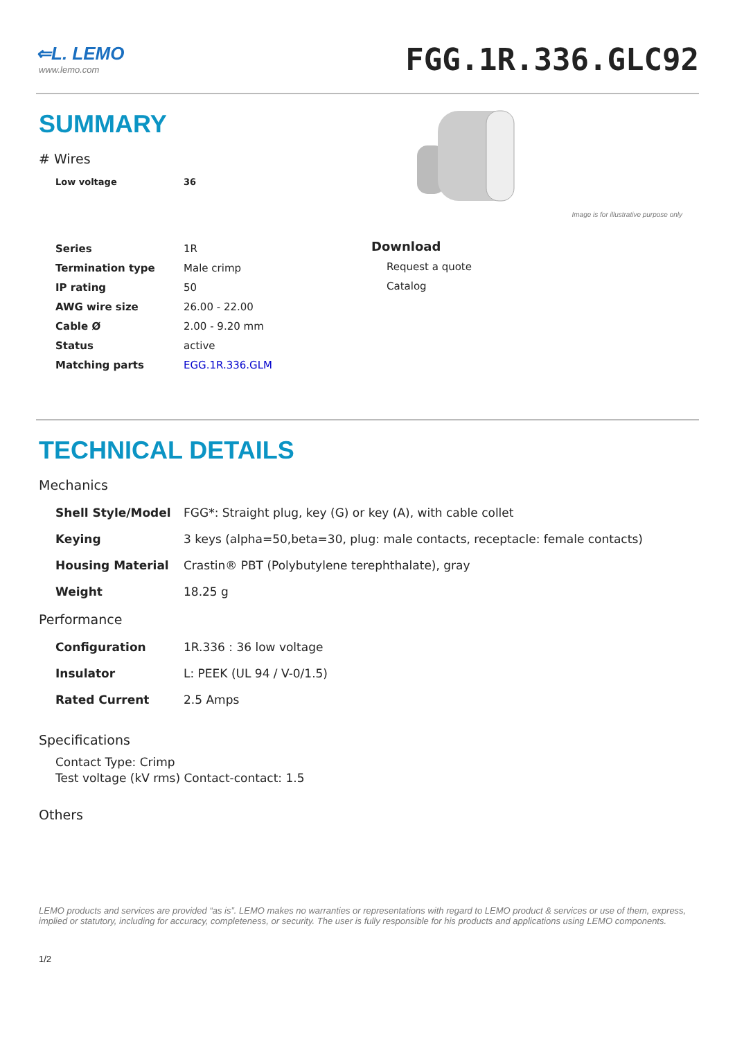⇐L. LEMO
www.lemo.com
FGG.1R.336.GLC92
SUMMARY
# Wires
| Low voltage | 36 |
| Series | 1R |
| Termination type | Male crimp |
| IP rating | 50 |
| AWG wire size | 26.00 - 22.00 |
| Cable Ø | 2.00 - 9.20 mm |
| Status | active |
| Matching parts | EGG.1R.336.GLM |
Image is for illustrative purpose only
Download
Request a quote
Catalog
TECHNICAL DETAILS
Mechanics
| Shell Style/Model | FGG*: Straight plug, key (G) or key (A), with cable collet |
| Keying | 3 keys (alpha=50,beta=30, plug: male contacts, receptacle: female contacts) |
| Housing Material | Crastin® PBT (Polybutylene terephthalate), gray |
| Weight | 18.25 g |
Performance
| Configuration | 1R.336 : 36 low voltage |
| Insulator | L: PEEK (UL 94 / V-0/1.5) |
| Rated Current | 2.5 Amps |
Specifications
Contact Type: Crimp
Test voltage (kV rms) Contact-contact: 1.5
Others
LEMO products and services are provided “as is”. LEMO makes no warranties or representations with regard to LEMO product & services or use of them, express, implied or statutory, including for accuracy, completeness, or security. The user is fully responsible for his products and applications using LEMO components.
1/2